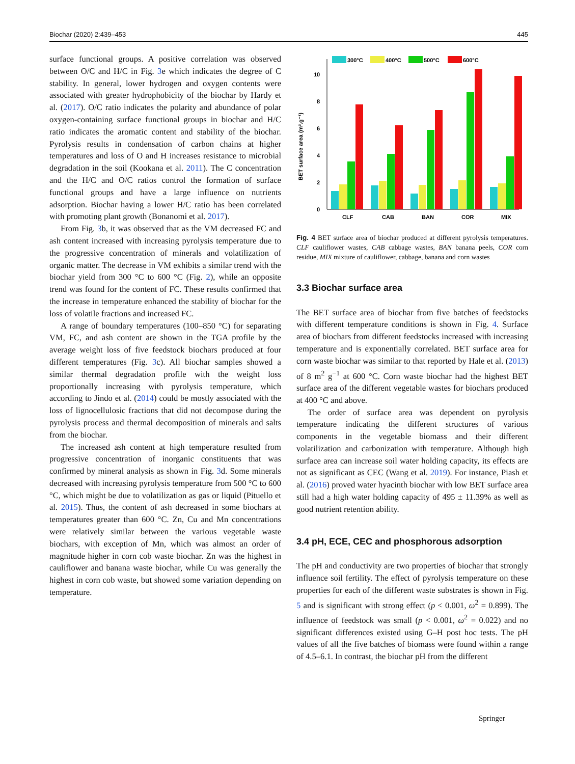Biochar (2020) 2:439–453 445
surface functional groups. A positive correlation was observed between O/C and H/C in Fig. 3e which indicates the degree of C stability. In general, lower hydrogen and oxygen contents were associated with greater hydrophobicity of the biochar by Hardy et al. (2017). O/C ratio indicates the polarity and abundance of polar oxygen-containing surface functional groups in biochar and H/C ratio indicates the aromatic content and stability of the biochar. Pyrolysis results in condensation of carbon chains at higher temperatures and loss of O and H increases resistance to microbial degradation in the soil (Kookana et al. 2011). The C concentration and the H/C and O/C ratios control the formation of surface functional groups and have a large influence on nutrients adsorption. Biochar having a lower H/C ratio has been correlated with promoting plant growth (Bonanomi et al. 2017).
From Fig. 3b, it was observed that as the VM decreased FC and ash content increased with increasing pyrolysis temperature due to the progressive concentration of minerals and volatilization of organic matter. The decrease in VM exhibits a similar trend with the biochar yield from 300 °C to 600 °C (Fig. 2), while an opposite trend was found for the content of FC. These results confirmed that the increase in temperature enhanced the stability of biochar for the loss of volatile fractions and increased FC.
A range of boundary temperatures (100–850 °C) for separating VM, FC, and ash content are shown in the TGA profile by the average weight loss of five feedstock biochars produced at four different temperatures (Fig. 3c). All biochar samples showed a similar thermal degradation profile with the weight loss proportionally increasing with pyrolysis temperature, which according to Jindo et al. (2014) could be mostly associated with the loss of lignocellulosic fractions that did not decompose during the pyrolysis process and thermal decomposition of minerals and salts from the biochar.
The increased ash content at high temperature resulted from progressive concentration of inorganic constituents that was confirmed by mineral analysis as shown in Fig. 3d. Some minerals decreased with increasing pyrolysis temperature from 500 °C to 600 °C, which might be due to volatilization as gas or liquid (Pituello et al. 2015). Thus, the content of ash decreased in some biochars at temperatures greater than 600 °C. Zn, Cu and Mn concentrations were relatively similar between the various vegetable waste biochars, with exception of Mn, which was almost an order of magnitude higher in corn cob waste biochar. Zn was the highest in cauliflower and banana waste biochar, while Cu was generally the highest in corn cob waste, but showed some variation depending on temperature.
300°C
400°C
500°C
600°C
0
2
4
6
8
10
BET surface area (m².g⁻¹)
CLF
CAB
BAN
COR
MIX
Fig. 4 BET surface area of biochar produced at different pyrolysis temperatures. CLF cauliflower wastes, CAB cabbage wastes, BAN banana peels, COR corn residue, MIX mixture of cauliflower, cabbage, banana and corn wastes
3.3 Biochar surface area
The BET surface area of biochar from five batches of feedstocks with different temperature conditions is shown in Fig. 4. Surface area of biochars from different feedstocks increased with increasing temperature and is exponentially correlated. BET surface area for corn waste biochar was similar to that reported by Hale et al. (2013) of 8 m<sup>2</sup> g<sup>−1</sup> at 600 °C. Corn waste biochar had the highest BET surface area of the different vegetable wastes for biochars produced at 400 °C and above.
The order of surface area was dependent on pyrolysis temperature indicating the different structures of various components in the vegetable biomass and their different volatilization and carbonization with temperature. Although high surface area can increase soil water holding capacity, its effects are not as significant as CEC (Wang et al. 2019). For instance, Piash et al. (2016) proved water hyacinth biochar with low BET surface area still had a high water holding capacity of 495 ± 11.39% as well as good nutrient retention ability.
3.4 pH, ECE, CEC and phosphorous adsorption
The pH and conductivity are two properties of biochar that strongly influence soil fertility. The effect of pyrolysis temperature on these properties for each of the different waste substrates is shown in Fig. 5 and is significant with strong effect (p < 0.001, ω<sup>2</sup> = 0.899). The influence of feedstock was small (p < 0.001, ω<sup>2</sup> = 0.022) and no significant differences existed using G–H post hoc tests. The pH values of all the five batches of biomass were found within a range of 4.5–6.1. In contrast, the biochar pH from the different
Springer